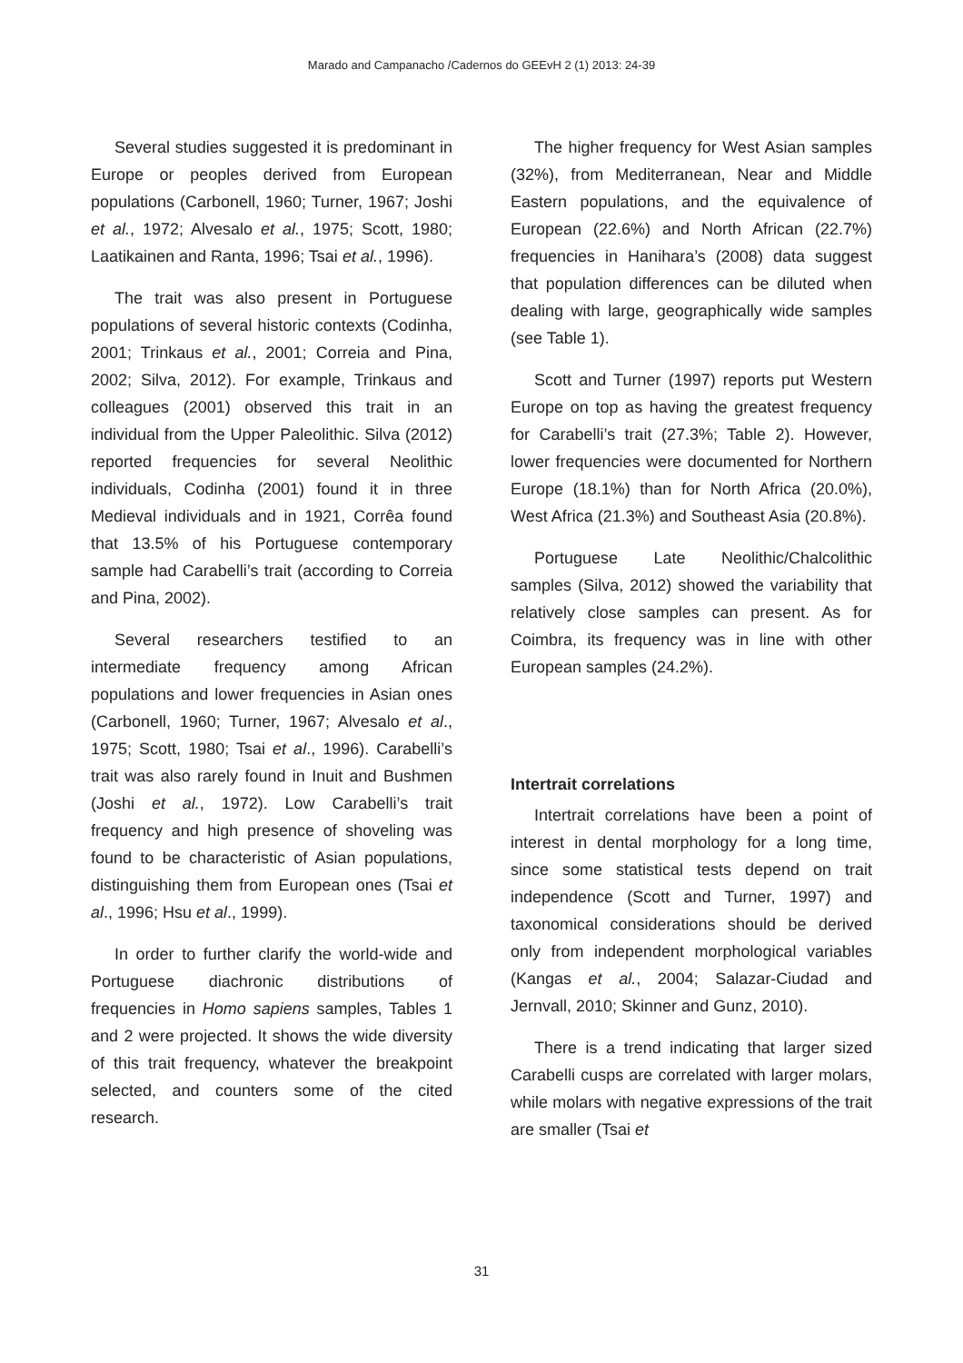Marado and Campanacho /Cadernos do GEEvH 2 (1) 2013: 24-39
Several studies suggested it is predominant in Europe or peoples derived from European populations (Carbonell, 1960; Turner, 1967; Joshi et al., 1972; Alvesalo et al., 1975; Scott, 1980; Laatikainen and Ranta, 1996; Tsai et al., 1996).
The trait was also present in Portuguese populations of several historic contexts (Codinha, 2001; Trinkaus et al., 2001; Correia and Pina, 2002; Silva, 2012). For example, Trinkaus and colleagues (2001) observed this trait in an individual from the Upper Paleolithic. Silva (2012) reported frequencies for several Neolithic individuals, Codinha (2001) found it in three Medieval individuals and in 1921, Corrêa found that 13.5% of his Portuguese contemporary sample had Carabelli’s trait (according to Correia and Pina, 2002).
Several researchers testified to an intermediate frequency among African populations and lower frequencies in Asian ones (Carbonell, 1960; Turner, 1967; Alvesalo et al., 1975; Scott, 1980; Tsai et al., 1996). Carabelli’s trait was also rarely found in Inuit and Bushmen (Joshi et al., 1972). Low Carabelli’s trait frequency and high presence of shoveling was found to be characteristic of Asian populations, distinguishing them from European ones (Tsai et al., 1996; Hsu et al., 1999).
In order to further clarify the world-wide and Portuguese diachronic distributions of frequencies in Homo sapiens samples, Tables 1 and 2 were projected. It shows the wide diversity of this trait frequency, whatever the breakpoint selected, and counters some of the cited research.
The higher frequency for West Asian samples (32%), from Mediterranean, Near and Middle Eastern populations, and the equivalence of European (22.6%) and North African (22.7%) frequencies in Hanihara’s (2008) data suggest that population differences can be diluted when dealing with large, geographically wide samples (see Table 1).
Scott and Turner (1997) reports put Western Europe on top as having the greatest frequency for Carabelli’s trait (27.3%; Table 2). However, lower frequencies were documented for Northern Europe (18.1%) than for North Africa (20.0%), West Africa (21.3%) and Southeast Asia (20.8%).
Portuguese Late Neolithic/Chalcolithic samples (Silva, 2012) showed the variability that relatively close samples can present. As for Coimbra, its frequency was in line with other European samples (24.2%).
Intertrait correlations
Intertrait correlations have been a point of interest in dental morphology for a long time, since some statistical tests depend on trait independence (Scott and Turner, 1997) and taxonomical considerations should be derived only from independent morphological variables (Kangas et al., 2004; Salazar-Ciudad and Jernvall, 2010; Skinner and Gunz, 2010).
There is a trend indicating that larger sized Carabelli cusps are correlated with larger molars, while molars with negative expressions of the trait are smaller (Tsai et
31